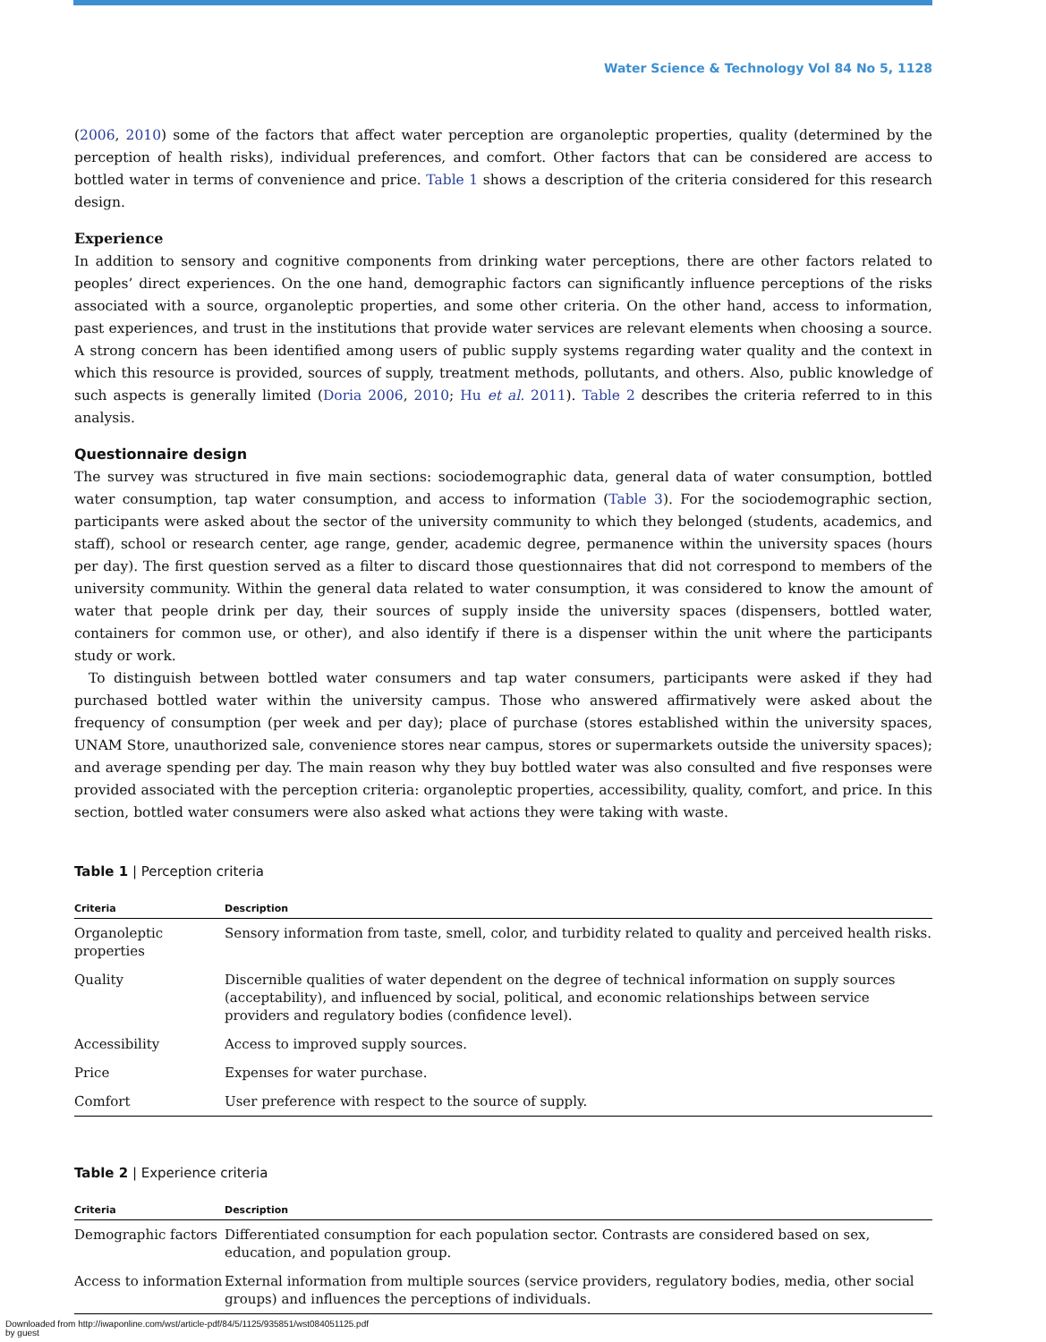Water Science & Technology Vol 84 No 5, 1128
(2006, 2010) some of the factors that affect water perception are organoleptic properties, quality (determined by the perception of health risks), individual preferences, and comfort. Other factors that can be considered are access to bottled water in terms of convenience and price. Table 1 shows a description of the criteria considered for this research design.
Experience
In addition to sensory and cognitive components from drinking water perceptions, there are other factors related to peoples’ direct experiences. On the one hand, demographic factors can significantly influence perceptions of the risks associated with a source, organoleptic properties, and some other criteria. On the other hand, access to information, past experiences, and trust in the institutions that provide water services are relevant elements when choosing a source. A strong concern has been identified among users of public supply systems regarding water quality and the context in which this resource is provided, sources of supply, treatment methods, pollutants, and others. Also, public knowledge of such aspects is generally limited (Doria 2006, 2010; Hu et al. 2011). Table 2 describes the criteria referred to in this analysis.
Questionnaire design
The survey was structured in five main sections: sociodemographic data, general data of water consumption, bottled water consumption, tap water consumption, and access to information (Table 3). For the sociodemographic section, participants were asked about the sector of the university community to which they belonged (students, academics, and staff), school or research center, age range, gender, academic degree, permanence within the university spaces (hours per day). The first question served as a filter to discard those questionnaires that did not correspond to members of the university community. Within the general data related to water consumption, it was considered to know the amount of water that people drink per day, their sources of supply inside the university spaces (dispensers, bottled water, containers for common use, or other), and also identify if there is a dispenser within the unit where the participants study or work.
To distinguish between bottled water consumers and tap water consumers, participants were asked if they had purchased bottled water within the university campus. Those who answered affirmatively were asked about the frequency of consumption (per week and per day); place of purchase (stores established within the university spaces, UNAM Store, unauthorized sale, convenience stores near campus, stores or supermarkets outside the university spaces); and average spending per day. The main reason why they buy bottled water was also consulted and five responses were provided associated with the perception criteria: organoleptic properties, accessibility, quality, comfort, and price. In this section, bottled water consumers were also asked what actions they were taking with waste.
Table 1 | Perception criteria
| Criteria | Description |
| --- | --- |
| Organoleptic properties | Sensory information from taste, smell, color, and turbidity related to quality and perceived health risks. |
| Quality | Discernible qualities of water dependent on the degree of technical information on supply sources (acceptability), and influenced by social, political, and economic relationships between service providers and regulatory bodies (confidence level). |
| Accessibility | Access to improved supply sources. |
| Price | Expenses for water purchase. |
| Comfort | User preference with respect to the source of supply. |
Table 2 | Experience criteria
| Criteria | Description |
| --- | --- |
| Demographic factors | Differentiated consumption for each population sector. Contrasts are considered based on sex, education, and population group. |
| Access to information | External information from multiple sources (service providers, regulatory bodies, media, other social groups) and influences the perceptions of individuals. |
Downloaded from http://iwaponline.com/wst/article-pdf/84/5/1125/935851/wst084051125.pdf
by guest